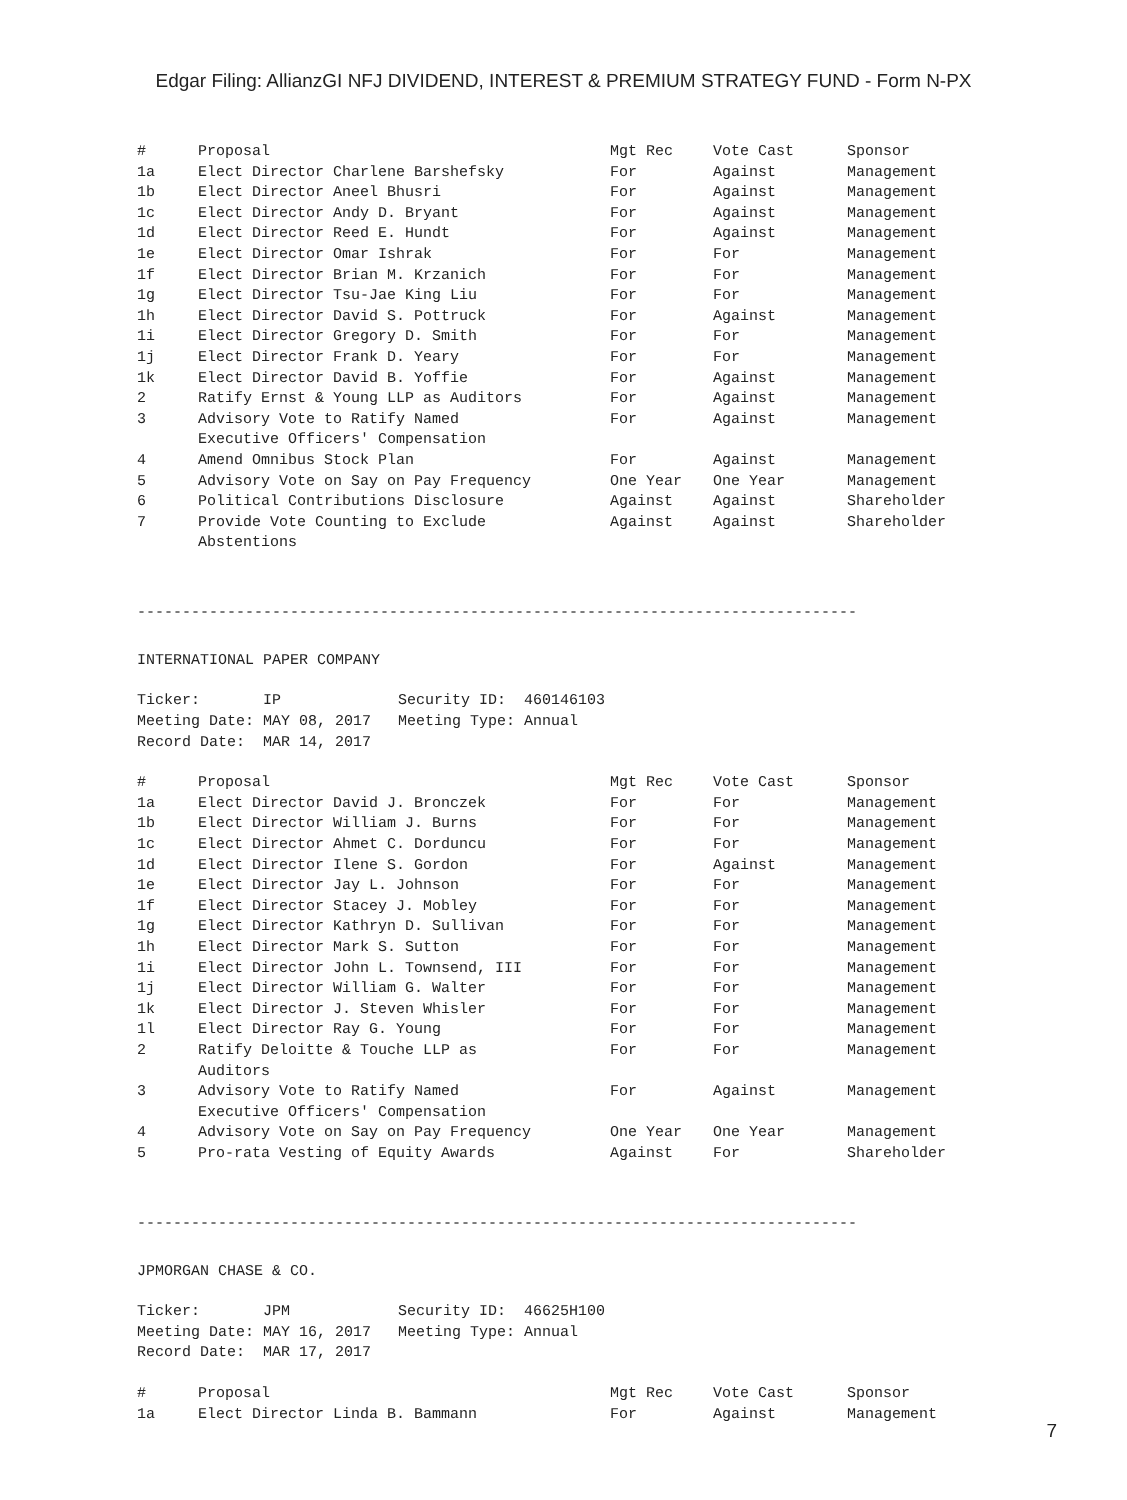Edgar Filing: AllianzGI NFJ DIVIDEND, INTEREST & PREMIUM STRATEGY FUND - Form N-PX
| # | Proposal | Mgt Rec | Vote Cast | Sponsor |
| --- | --- | --- | --- | --- |
| 1a | Elect Director Charlene Barshefsky | For | Against | Management |
| 1b | Elect Director Aneel Bhusri | For | Against | Management |
| 1c | Elect Director Andy D. Bryant | For | Against | Management |
| 1d | Elect Director Reed E. Hundt | For | Against | Management |
| 1e | Elect Director Omar Ishrak | For | For | Management |
| 1f | Elect Director Brian M. Krzanich | For | For | Management |
| 1g | Elect Director Tsu-Jae King Liu | For | For | Management |
| 1h | Elect Director David S. Pottruck | For | Against | Management |
| 1i | Elect Director Gregory D. Smith | For | For | Management |
| 1j | Elect Director Frank D. Yeary | For | For | Management |
| 1k | Elect Director David B. Yoffie | For | Against | Management |
| 2 | Ratify Ernst & Young LLP as Auditors | For | Against | Management |
| 3 | Advisory Vote to Ratify Named Executive Officers' Compensation | For | Against | Management |
| 4 | Amend Omnibus Stock Plan | For | Against | Management |
| 5 | Advisory Vote on Say on Pay Frequency | One Year | One Year | Management |
| 6 | Political Contributions Disclosure | Against | Against | Shareholder |
| 7 | Provide Vote Counting to Exclude Abstentions | Against | Against | Shareholder |
--------------------------------------------------------------------------------
INTERNATIONAL PAPER COMPANY
Ticker: IP Security ID: 460146103 Meeting Date: MAY 08, 2017 Meeting Type: Annual Record Date: MAR 14, 2017
| # | Proposal | Mgt Rec | Vote Cast | Sponsor |
| --- | --- | --- | --- | --- |
| 1a | Elect Director David J. Bronczek | For | For | Management |
| 1b | Elect Director William J. Burns | For | For | Management |
| 1c | Elect Director Ahmet C. Dorduncu | For | For | Management |
| 1d | Elect Director Ilene S. Gordon | For | Against | Management |
| 1e | Elect Director Jay L. Johnson | For | For | Management |
| 1f | Elect Director Stacey J. Mobley | For | For | Management |
| 1g | Elect Director Kathryn D. Sullivan | For | For | Management |
| 1h | Elect Director Mark S. Sutton | For | For | Management |
| 1i | Elect Director John L. Townsend, III | For | For | Management |
| 1j | Elect Director William G. Walter | For | For | Management |
| 1k | Elect Director J. Steven Whisler | For | For | Management |
| 1l | Elect Director Ray G. Young | For | For | Management |
| 2 | Ratify Deloitte & Touche LLP as Auditors | For | For | Management |
| 3 | Advisory Vote to Ratify Named Executive Officers' Compensation | For | Against | Management |
| 4 | Advisory Vote on Say on Pay Frequency | One Year | One Year | Management |
| 5 | Pro-rata Vesting of Equity Awards | Against | For | Shareholder |
--------------------------------------------------------------------------------
JPMORGAN CHASE & CO.
Ticker: JPM Security ID: 46625H100 Meeting Date: MAY 16, 2017 Meeting Type: Annual Record Date: MAR 17, 2017
| # | Proposal | Mgt Rec | Vote Cast | Sponsor |
| --- | --- | --- | --- | --- |
| 1a | Elect Director Linda B. Bammann | For | Against | Management |
7